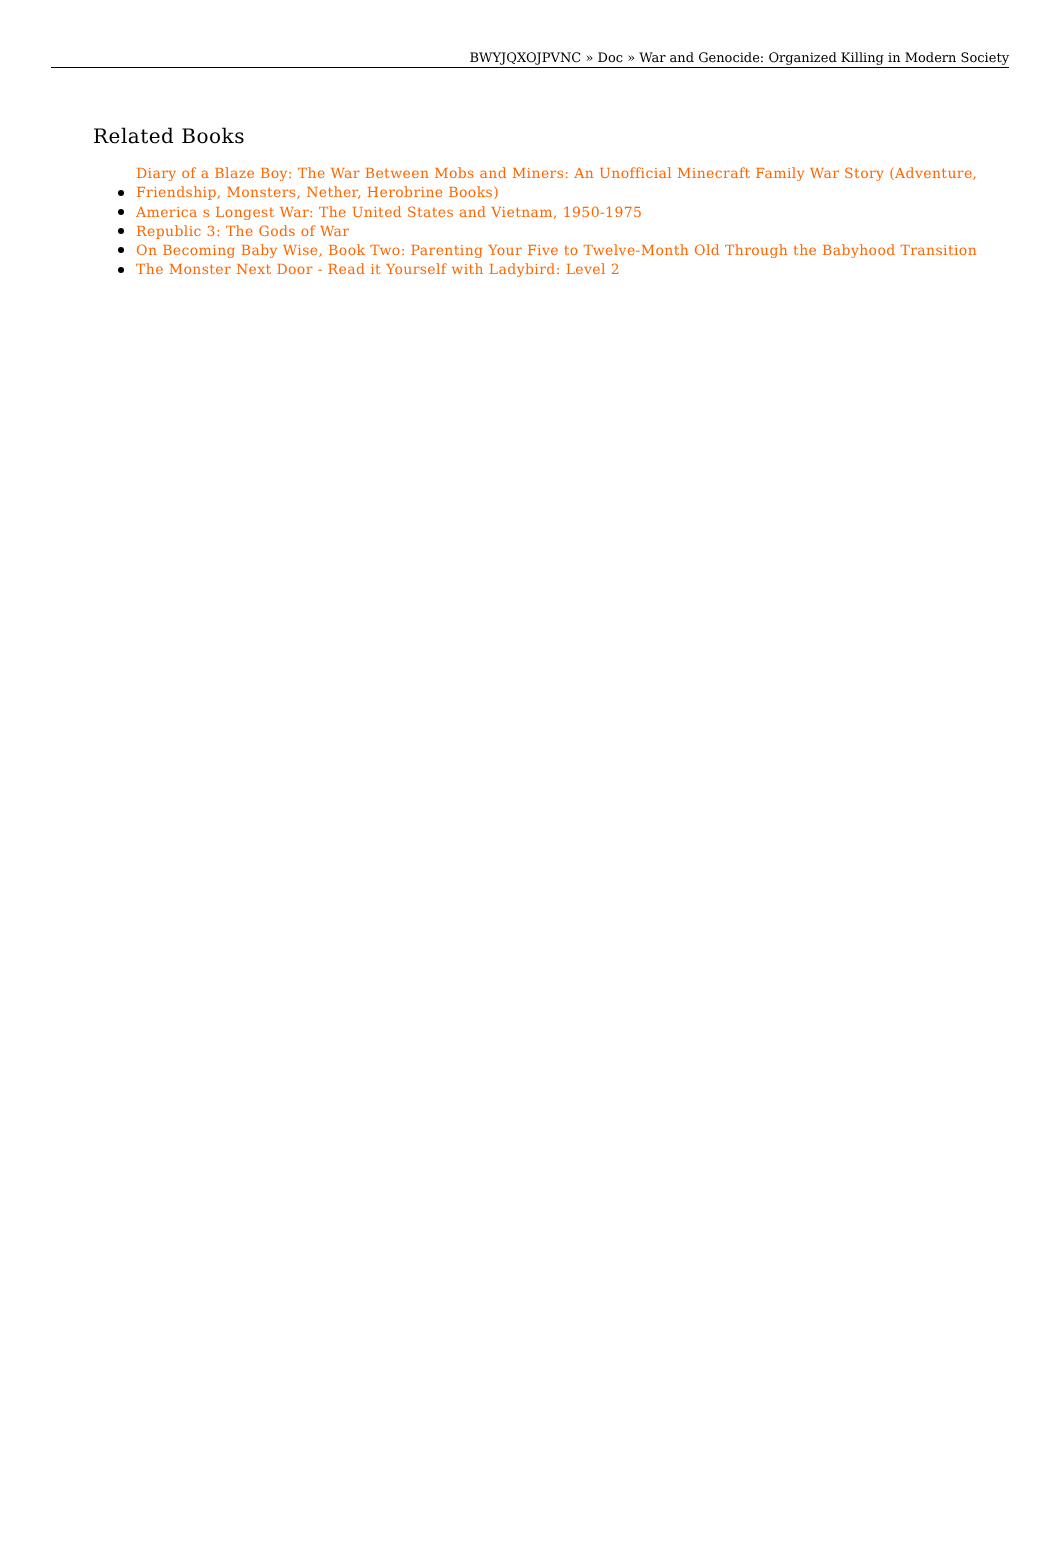BWYJQXOJPVNC » Doc » War and Genocide: Organized Killing in Modern Society
Related Books
Diary of a Blaze Boy: The War Between Mobs and Miners: An Unofficial Minecraft Family War Story (Adventure, Friendship, Monsters, Nether, Herobrine Books)
America s Longest War: The United States and Vietnam, 1950-1975
Republic 3: The Gods of War
On Becoming Baby Wise, Book Two: Parenting Your Five to Twelve-Month Old Through the Babyhood Transition
The Monster Next Door - Read it Yourself with Ladybird: Level 2